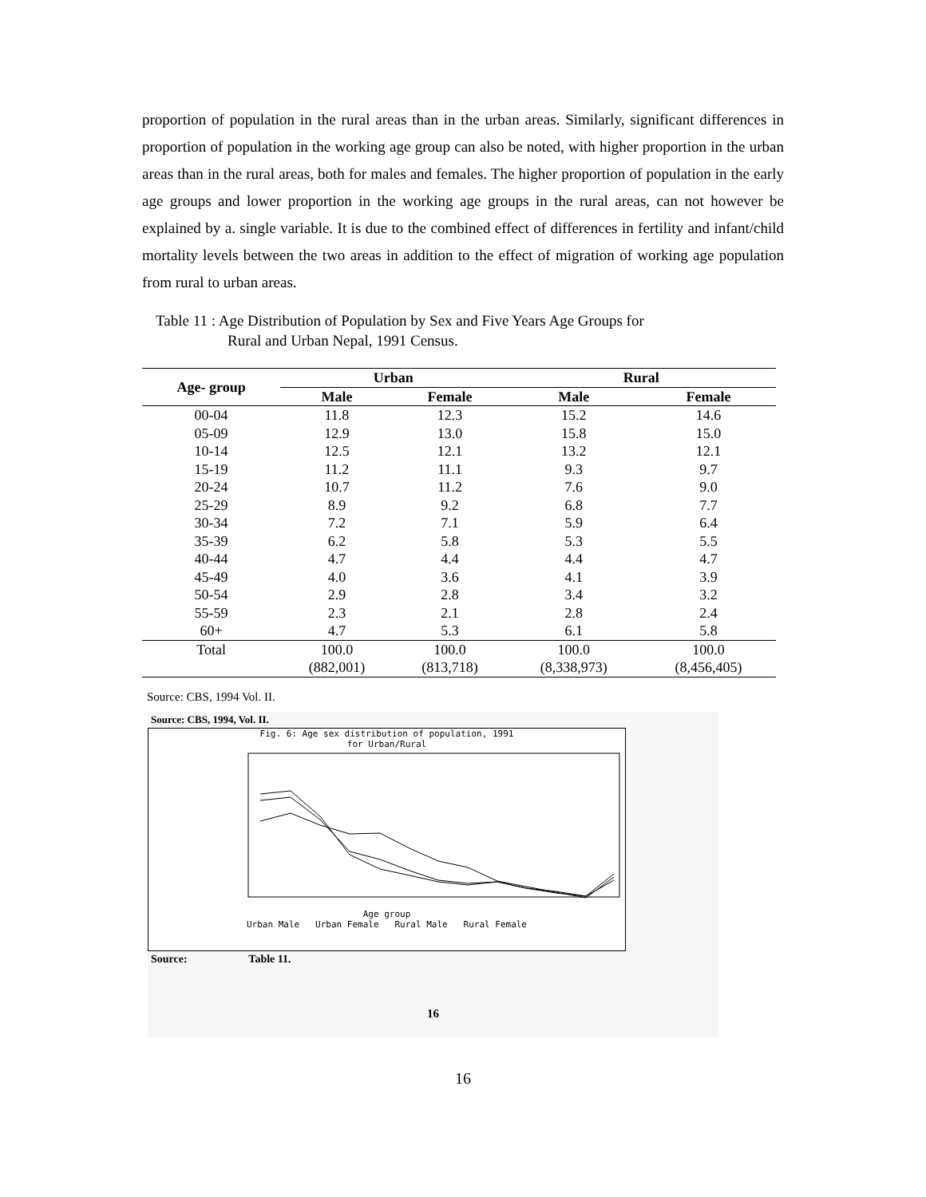proportion of population in the rural areas than in the urban areas. Similarly, significant differences in proportion of population in the working age group can also be noted, with higher proportion in the urban areas than in the rural areas, both for males and females. The higher proportion of population in the early age groups and lower proportion in the working age groups in the rural areas, can not however be explained by a. single variable. It is due to the combined effect of differences in fertility and infant/child mortality levels between the two areas in addition to the effect of migration of working age population from rural to urban areas.
Table 11 : Age Distribution of Population by Sex and Five Years Age Groups for
Rural and Urban Nepal, 1991 Census.
| Age- group | Urban | | Rural | |
| --- | --- | --- | --- | --- |
| | Male | Female | Male | Female |
| 00-04 | 11.8 | 12.3 | 15.2 | 14.6 |
| 05-09 | 12.9 | 13.0 | 15.8 | 15.0 |
| 10-14 | 12.5 | 12.1 | 13.2 | 12.1 |
| 15-19 | 11.2 | 11.1 | 9.3 | 9.7 |
| 20-24 | 10.7 | 11.2 | 7.6 | 9.0 |
| 25-29 | 8.9 | 9.2 | 6.8 | 7.7 |
| 30-34 | 7.2 | 7.1 | 5.9 | 6.4 |
| 35-39 | 6.2 | 5.8 | 5.3 | 5.5 |
| 40-44 | 4.7 | 4.4 | 4.4 | 4.7 |
| 45-49 | 4.0 | 3.6 | 4.1 | 3.9 |
| 50-54 | 2.9 | 2.8 | 3.4 | 3.2 |
| 55-59 | 2.3 | 2.1 | 2.8 | 2.4 |
| 60+ | 4.7 | 5.3 | 6.1 | 5.8 |
| Total | 100.0 | 100.0 | 100.0 | 100.0 |
| | (882,001) | (813,718) | (8,338,973) | (8,456,405) |
Source: CBS, 1994 Vol. II.
Source: CBS, 1994, Vol. II.
Fig. 6: Age sex distribution of population, 1991
for Urban/Rural
Age group
Urban Male Urban Female Rural Male Rural Female
Source: Table 11.
16
16